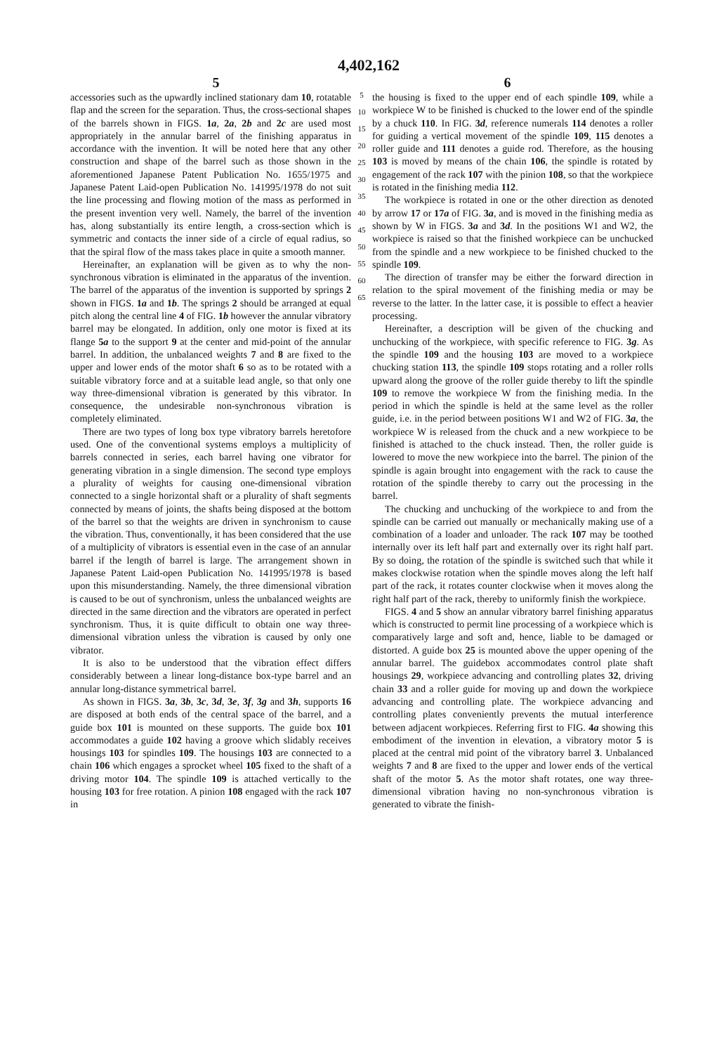4,402,162
5 6
accessories such as the upwardly inclined stationary dam 10, rotatable flap and the screen for the separation. Thus, the cross-sectional shapes of the barrels shown in FIGS. 1a, 2a, 2b and 2c are used most appropriately in the annular barrel of the finishing apparatus in accordance with the invention. It will be noted here that any other construction and shape of the barrel such as those shown in the aforementioned Japanese Patent Publication No. 1655/1975 and Japanese Patent Laid-open Publication No. 141995/1978 do not suit the line processing and flowing motion of the mass as performed in the present invention very well. Namely, the barrel of the invention has, along substantially its entire length, a cross-section which is symmetric and contacts the inner side of a circle of equal radius, so that the spiral flow of the mass takes place in quite a smooth manner.
Hereinafter, an explanation will be given as to why the non-synchronous vibration is eliminated in the apparatus of the invention. The barrel of the apparatus of the invention is supported by springs 2 shown in FIGS. 1a and 1b. The springs 2 should be arranged at equal pitch along the central line 4 of FIG. 1b however the annular vibratory barrel may be elongated. In addition, only one motor is fixed at its flange 5a to the support 9 at the center and mid-point of the annular barrel. In addition, the unbalanced weights 7 and 8 are fixed to the upper and lower ends of the motor shaft 6 so as to be rotated with a suitable vibratory force and at a suitable lead angle, so that only one way three-dimensional vibration is generated by this vibrator. In consequence, the undesirable non-synchronous vibration is completely eliminated.
There are two types of long box type vibratory barrels heretofore used. One of the conventional systems employs a multiplicity of barrels connected in series, each barrel having one vibrator for generating vibration in a single dimension. The second type employs a plurality of weights for causing one-dimensional vibration connected to a single horizontal shaft or a plurality of shaft segments connected by means of joints, the shafts being disposed at the bottom of the barrel so that the weights are driven in synchronism to cause the vibration. Thus, conventionally, it has been considered that the use of a multiplicity of vibrators is essential even in the case of an annular barrel if the length of barrel is large. The arrangement shown in Japanese Patent Laid-open Publication No. 141995/1978 is based upon this misunderstanding. Namely, the three dimensional vibration is caused to be out of synchronism, unless the unbalanced weights are directed in the same direction and the vibrators are operated in perfect synchronism. Thus, it is quite difficult to obtain one way three-dimensional vibration unless the vibration is caused by only one vibrator.
It is also to be understood that the vibration effect differs considerably between a linear long-distance box-type barrel and an annular long-distance symmetrical barrel.
As shown in FIGS. 3a, 3b, 3c, 3d, 3e, 3f, 3g and 3h, supports 16 are disposed at both ends of the central space of the barrel, and a guide box 101 is mounted on these supports. The guide box 101 accommodates a guide 102 having a groove which slidably receives housings 103 for spindles 109. The housings 103 are connected to a chain 106 which engages a sprocket wheel 105 fixed to the shaft of a driving motor 104. The spindle 109 is attached vertically to the housing 103 for free rotation. A pinion 108 engaged with the rack 107 in
5
10
15
20
25
30
35
40
45
50
55
60
65
the housing is fixed to the upper end of each spindle 109, while a workpiece W to be finished is chucked to the lower end of the spindle by a chuck 110. In FIG. 3d, reference numerals 114 denotes a roller for guiding a vertical movement of the spindle 109, 115 denotes a roller guide and 111 denotes a guide rod. Therefore, as the housing 103 is moved by means of the chain 106, the spindle is rotated by engagement of the rack 107 with the pinion 108, so that the workpiece is rotated in the finishing media 112.
The workpiece is rotated in one or the other direction as denoted by arrow 17 or 17a of FIG. 3a, and is moved in the finishing media as shown by W in FIGS. 3a and 3d. In the positions W1 and W2, the workpiece is raised so that the finished workpiece can be unchucked from the spindle and a new workpiece to be finished chucked to the spindle 109.
The direction of transfer may be either the forward direction in relation to the spiral movement of the finishing media or may be reverse to the latter. In the latter case, it is possible to effect a heavier processing.
Hereinafter, a description will be given of the chucking and unchucking of the workpiece, with specific reference to FIG. 3g. As the spindle 109 and the housing 103 are moved to a workpiece chucking station 113, the spindle 109 stops rotating and a roller rolls upward along the groove of the roller guide thereby to lift the spindle 109 to remove the workpiece W from the finishing media. In the period in which the spindle is held at the same level as the roller guide, i.e. in the period between positions W1 and W2 of FIG. 3a, the workpiece W is released from the chuck and a new workpiece to be finished is attached to the chuck instead. Then, the roller guide is lowered to move the new workpiece into the barrel. The pinion of the spindle is again brought into engagement with the rack to cause the rotation of the spindle thereby to carry out the processing in the barrel.
The chucking and unchucking of the workpiece to and from the spindle can be carried out manually or mechanically making use of a combination of a loader and unloader. The rack 107 may be toothed internally over its left half part and externally over its right half part. By so doing, the rotation of the spindle is switched such that while it makes clockwise rotation when the spindle moves along the left half part of the rack, it rotates counter clockwise when it moves along the right half part of the rack, thereby to uniformly finish the workpiece.
FIGS. 4 and 5 show an annular vibratory barrel finishing apparatus which is constructed to permit line processing of a workpiece which is comparatively large and soft and, hence, liable to be damaged or distorted. A guide box 25 is mounted above the upper opening of the annular barrel. The guidebox accommodates control plate shaft housings 29, workpiece advancing and controlling plates 32, driving chain 33 and a roller guide for moving up and down the workpiece advancing and controlling plate. The workpiece advancing and controlling plates conveniently prevents the mutual interference between adjacent workpieces. Referring first to FIG. 4a showing this embodiment of the invention in elevation, a vibratory motor 5 is placed at the central mid point of the vibratory barrel 3. Unbalanced weights 7 and 8 are fixed to the upper and lower ends of the vertical shaft of the motor 5. As the motor shaft rotates, one way three-dimensional vibration having no non-synchronous vibration is generated to vibrate the finish-